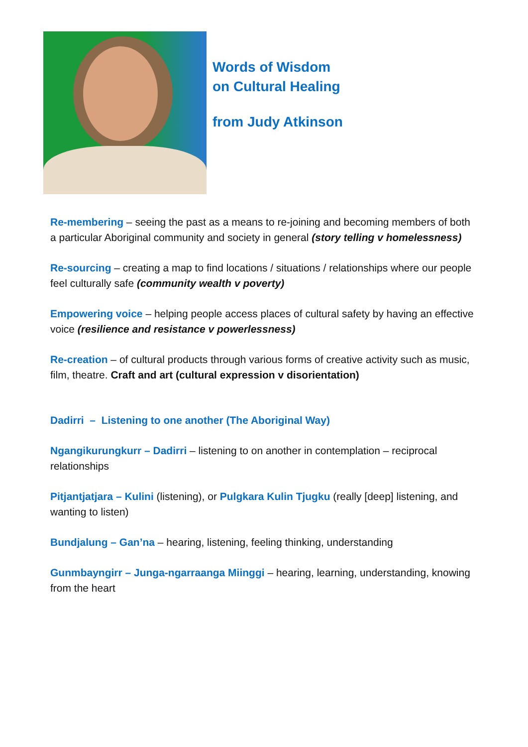Words of Wisdom
on Cultural Healing
from Judy Atkinson
Re-membering – seeing the past as a means to re-joining and becoming members of both a particular Aboriginal community and society in general (story telling v homelessness)
Re-sourcing – creating a map to find locations / situations / relationships where our people feel culturally safe (community wealth v poverty)
Empowering voice – helping people access places of cultural safety by having an effective voice (resilience and resistance v powerlessness)
Re-creation – of cultural products through various forms of creative activity such as music, film, theatre. Craft and art (cultural expression v disorientation)
Dadirri – Listening to one another (The Aboriginal Way)
Ngangikurungkurr – Dadirri – listening to on another in contemplation – reciprocal relationships
Pitjantjatjara – Kulini (listening), or Pulgkara Kulin Tjugku (really [deep] listening, and wanting to listen)
Bundjalung – Gan’na – hearing, listening, feeling thinking, understanding
Gunmbayngirr – Junga-ngarraanga Miinggi – hearing, learning, understanding, knowing from the heart